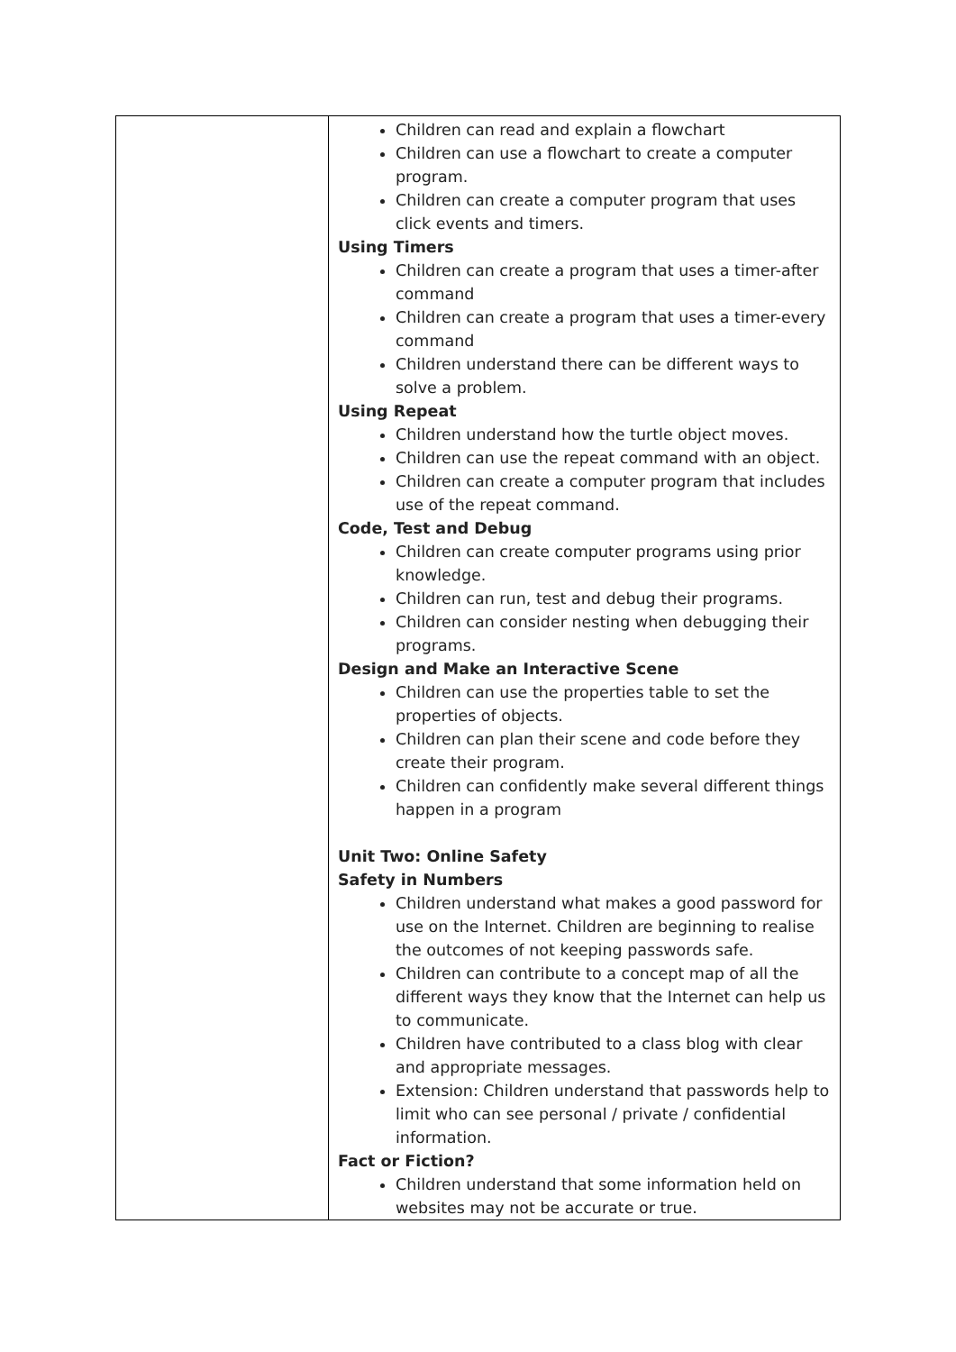| | Children can read and explain a flowchart Children can use a flowchart to create a computer program. Children can create a computer program that uses click events and timers. Using Timers Children can create a program that uses a timer-after command Children can create a program that uses a timer-every command Children understand there can be different ways to solve a problem. Using Repeat Children understand how the turtle object moves. Children can use the repeat command with an object. Children can create a computer program that includes use of the repeat command. Code, Test and Debug Children can create computer programs using prior knowledge. Children can run, test and debug their programs. Children can consider nesting when debugging their programs. Design and Make an Interactive Scene Children can use the properties table to set the properties of objects. Children can plan their scene and code before they create their program. Children can confidently make several different things happen in a program Unit Two: Online Safety Safety in Numbers Children understand what makes a good password for use on the Internet. Children are beginning to realise the outcomes of not keeping passwords safe. Children can contribute to a concept map of all the different ways they know that the Internet can help us to communicate. Children have contributed to a class blog with clear and appropriate messages. Extension: Children understand that passwords help to limit who can see personal / private / confidential information. Fact or Fiction? Children understand that some information held on websites may not be accurate or true. |